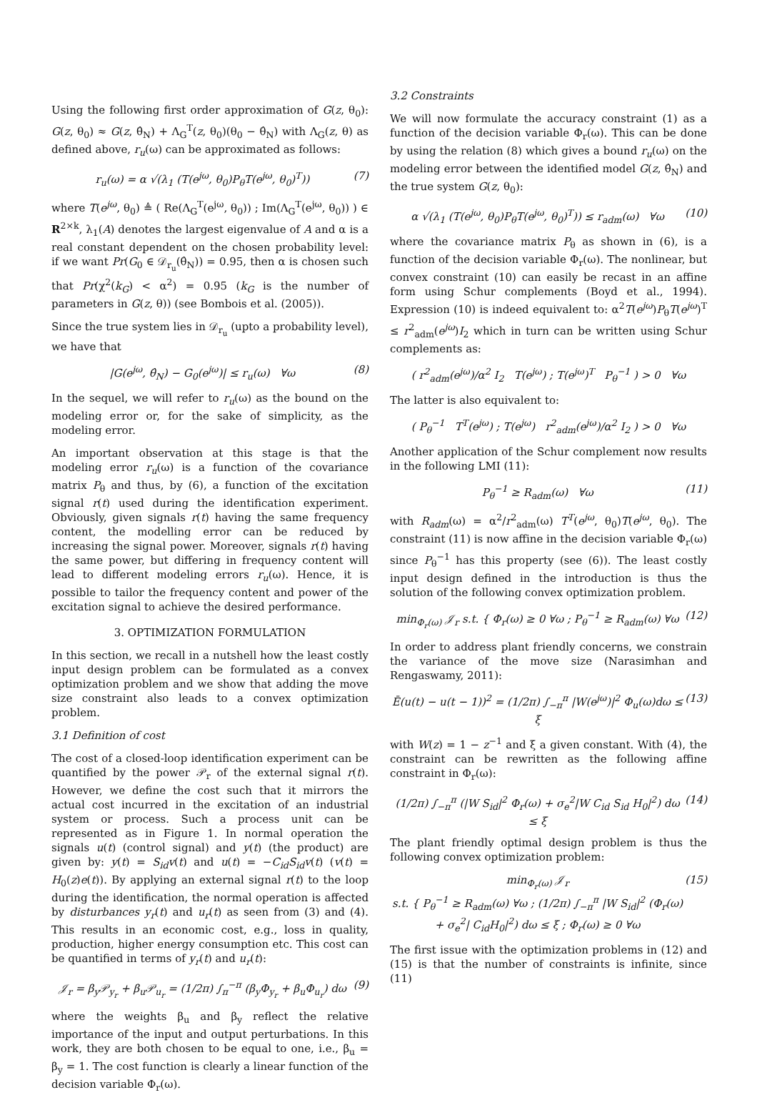Using the following first order approximation of G(z, θ<sub>0</sub>): G(z, θ<sub>0</sub>) ≈ G(z, θ̂<sub>N</sub>) + Λ<sub>G</sub><sup>T</sup>(z, θ<sub>0</sub>)(θ<sub>0</sub> − θ̂<sub>N</sub>) with Λ<sub>G</sub>(z, θ) as defined above, r<sub>u</sub>(ω) can be approximated as follows:
r<sub>u</sub>(ω) = α √(λ<sub>1</sub> (T(e<sup>jω</sup>, θ<sub>0</sub>)P<sub>θ</sub>T(e<sup>jω</sup>, θ<sub>0</sub>)<sup>T</sup>)) (7)
where T(e<sup>jω</sup>, θ<sub>0</sub>) ≜ ( Re(Λ<sub>G</sub><sup>T</sup>(e<sup>jω</sup>, θ<sub>0</sub>)) ; Im(Λ<sub>G</sub><sup>T</sup>(e<sup>jω</sup>, θ<sub>0</sub>)) ) ∈ R<sup>2×k</sup>, λ<sub>1</sub>(A) denotes the largest eigenvalue of A and α is a real constant dependent on the chosen probability level: if we want Pr(G<sub>0</sub> ∈ 𝒟<sub>r<sub>u</sub></sub>(θ̂<sub>N</sub>)) = 0.95, then α is chosen such that Pr(χ<sup>2</sup>(k<sub>G</sub>) < α<sup>2</sup>) = 0.95 (k<sub>G</sub> is the number of parameters in G(z, θ)) (see Bombois et al. (2005)).
Since the true system lies in 𝒟<sub>r<sub>u</sub></sub> (upto a probability level), we have that
|G(e<sup>jω</sup>, θ̂<sub>N</sub>) − G<sub>0</sub>(e<sup>jω</sup>)| ≤ r<sub>u</sub>(ω) ∀ω (8)
In the sequel, we will refer to r<sub>u</sub>(ω) as the bound on the modeling error or, for the sake of simplicity, as the modeling error.
An important observation at this stage is that the modeling error r<sub>u</sub>(ω) is a function of the covariance matrix P<sub>θ</sub> and thus, by (6), a function of the excitation signal r(t) used during the identification experiment. Obviously, given signals r(t) having the same frequency content, the modelling error can be reduced by increasing the signal power. Moreover, signals r(t) having the same power, but differing in frequency content will lead to different modeling errors r<sub>u</sub>(ω). Hence, it is possible to tailor the frequency content and power of the excitation signal to achieve the desired performance.
3. OPTIMIZATION FORMULATION
In this section, we recall in a nutshell how the least costly input design problem can be formulated as a convex optimization problem and we show that adding the move size constraint also leads to a convex optimization problem.
3.1 Definition of cost
The cost of a closed-loop identification experiment can be quantified by the power 𝒫<sub>r</sub> of the external signal r(t). However, we define the cost such that it mirrors the actual cost incurred in the excitation of an industrial system or process. Such a process unit can be represented as in Figure 1. In normal operation the signals u(t) (control signal) and y(t) (the product) are given by: y(t) = S<sub>id</sub>v(t) and u(t) = −C<sub>id</sub>S<sub>id</sub>v(t) (v(t) = H<sub>0</sub>(z)e(t)). By applying an external signal r(t) to the loop during the identification, the normal operation is affected by disturbances y<sub>r</sub>(t) and u<sub>r</sub>(t) as seen from (3) and (4). This results in an economic cost, e.g., loss in quality, production, higher energy consumption etc. This cost can be quantified in terms of y<sub>r</sub>(t) and u<sub>r</sub>(t):
𝒥<sub>r</sub> = β<sub>y</sub>𝒫<sub>y<sub>r</sub></sub> + β<sub>u</sub>𝒫<sub>u<sub>r</sub></sub> = (1/2π) ∫<sub>π</sub><sup>−π</sup> (β<sub>y</sub>Φ<sub>y<sub>r</sub></sub> + β<sub>u</sub>Φ<sub>u<sub>r</sub></sub>) dω (9)
where the weights β<sub>u</sub> and β<sub>y</sub> reflect the relative importance of the input and output perturbations. In this work, they are both chosen to be equal to one, i.e., β<sub>u</sub> = β<sub>y</sub> = 1. The cost function is clearly a linear function of the decision variable Φ<sub>r</sub>(ω).
3.2 Constraints
We will now formulate the accuracy constraint (1) as a function of the decision variable Φ<sub>r</sub>(ω). This can be done by using the relation (8) which gives a bound r<sub>u</sub>(ω) on the modeling error between the identified model G(z, θ̂<sub>N</sub>) and the true system G(z, θ<sub>0</sub>):
α √(λ<sub>1</sub> (T(e<sup>jω</sup>, θ<sub>0</sub>)P<sub>θ</sub>T(e<sup>jω</sup>, θ<sub>0</sub>)<sup>T</sup>)) ≤ r<sub>adm</sub>(ω) ∀ω (10)
where the covariance matrix P<sub>θ</sub> as shown in (6), is a function of the decision variable Φ<sub>r</sub>(ω). The nonlinear, but convex constraint (10) can easily be recast in an affine form using Schur complements (Boyd et al., 1994). Expression (10) is indeed equivalent to: α<sup>2</sup>T(e<sup>jω</sup>)P<sub>θ</sub>T(e<sup>jω</sup>)<sup>T</sup> ≤ r<sup>2</sup><sub>adm</sub>(e<sup>jω</sup>)I<sub>2</sub> which in turn can be written using Schur complements as:
( r<sup>2</sup><sub>adm</sub>(e<sup>jω</sup>)/α<sup>2</sup> I<sub>2</sub> T(e<sup>jω</sup>) ; T(e<sup>jω</sup>)<sup>T</sup> P<sub>θ</sub><sup>−1</sup> ) > 0 ∀ω
The latter is also equivalent to:
( P<sub>θ</sub><sup>−1</sup> T<sup>T</sup>(e<sup>jω</sup>) ; T(e<sup>jω</sup>) r<sup>2</sup><sub>adm</sub>(e<sup>jω</sup>)/α<sup>2</sup> I<sub>2</sub> ) > 0 ∀ω
Another application of the Schur complement now results in the following LMI (11):
P<sub>θ</sub><sup>−1</sup> ≥ R<sub>adm</sub>(ω) ∀ω (11)
with R<sub>adm</sub>(ω) = α<sup>2</sup>/r<sup>2</sup><sub>adm</sub>(ω) T<sup>T</sup>(e<sup>jω</sup>, θ<sub>0</sub>)T(e<sup>jω</sup>, θ<sub>0</sub>). The constraint (11) is now affine in the decision variable Φ<sub>r</sub>(ω) since P<sub>θ</sub><sup>−1</sup> has this property (see (6)). The least costly input design defined in the introduction is thus the solution of the following convex optimization problem.
min<sub>Φ<sub>r</sub>(ω)</sub> 𝒥<sub>r</sub> s.t. { Φ<sub>r</sub>(ω) ≥ 0 ∀ω ; P<sub>θ</sub><sup>−1</sup> ≥ R<sub>adm</sub>(ω) ∀ω (12)
In order to address plant friendly concerns, we constrain the variance of the move size (Narasimhan and Rengaswamy, 2011):
Ē(u(t) − u(t − 1))<sup>2</sup> = (1/2π) ∫<sub>−π</sub><sup>π</sup> |W(e<sup>jω</sup>)|<sup>2</sup> Φ<sub>u</sub>(ω)dω ≤ ξ (13)
with W(z) = 1 − z<sup>−1</sup> and ξ a given constant. With (4), the constraint can be rewritten as the following affine constraint in Φ<sub>r</sub>(ω):
(1/2π) ∫<sub>−π</sub><sup>π</sup> (|W S<sub>id</sub>|<sup>2</sup> Φ<sub>r</sub>(ω) + σ<sub>e</sub><sup>2</sup>|W C<sub>id</sub> S<sub>id</sub> H<sub>0</sub>|<sup>2</sup>) dω ≤ ξ (14)
The plant friendly optimal design problem is thus the following convex optimization problem:
min<sub>Φ<sub>r</sub>(ω)</sub> 𝒥<sub>r</sub>
s.t. { P<sub>θ</sub><sup>−1</sup> ≥ R<sub>adm</sub>(ω) ∀ω ; (1/2π) ∫<sub>−π</sub><sup>π</sup> |W S<sub>id</sub>|<sup>2</sup> (Φ<sub>r</sub>(ω) + σ<sub>e</sub><sup>2</sup>| C<sub>id</sub>H<sub>0</sub>|<sup>2</sup>) dω ≤ ξ ; Φ<sub>r</sub>(ω) ≥ 0 ∀ω (15)
The first issue with the optimization problems in (12) and (15) is that the number of constraints is infinite, since (11)